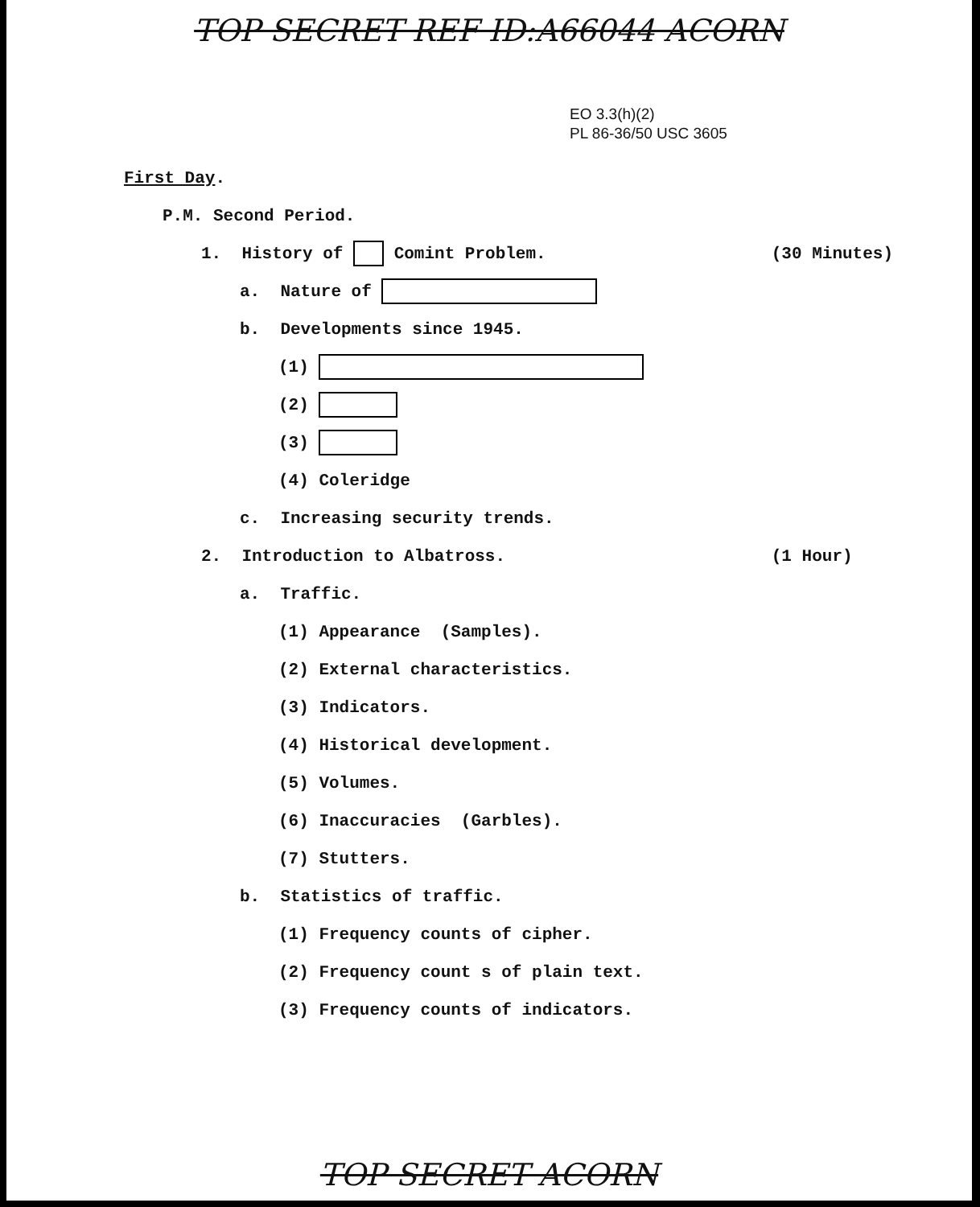TOP SECRET REF ID:A66044 ACORN
EO 3.3(h)(2)
PL 86-36/50 USC 3605
First Day.
P.M. Second Period.
1. History of Comint Problem. (30 Minutes)
a. Nature of
b. Developments since 1945.
(1)
(2)
(3)
(4) Coleridge
c. Increasing security trends.
2. Introduction to Albatross. (1 Hour)
a. Traffic.
(1) Appearance (Samples).
(2) External characteristics.
(3) Indicators.
(4) Historical development.
(5) Volumes.
(6) Inaccuracies (Garbles).
(7) Stutters.
b. Statistics of traffic.
(1) Frequency counts of cipher.
(2) Frequency count s of plain text.
(3) Frequency counts of indicators.
TOP SECRET ACORN